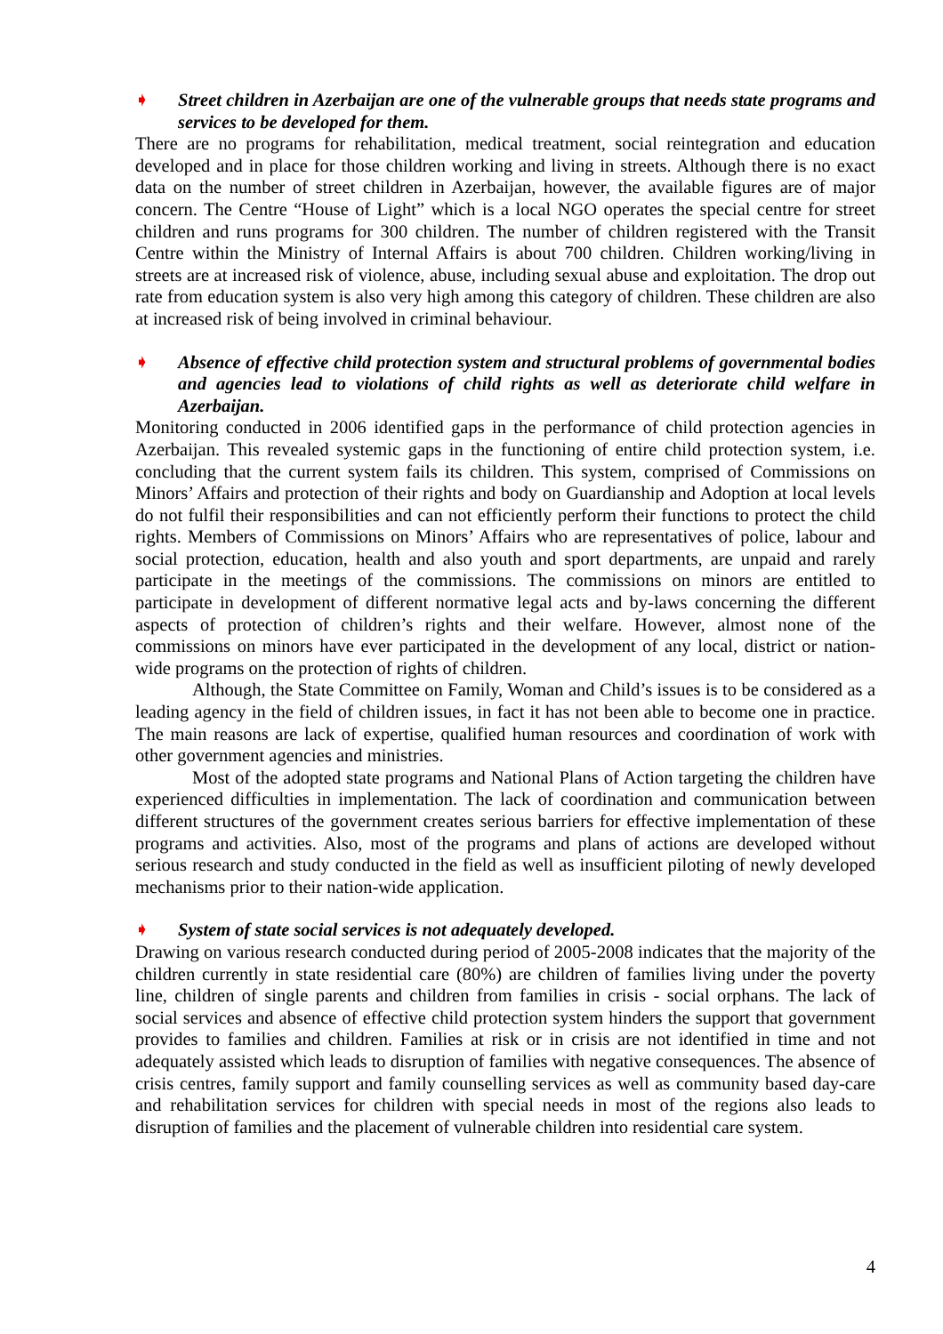➧ Street children in Azerbaijan are one of the vulnerable groups that needs state programs and services to be developed for them.
There are no programs for rehabilitation, medical treatment, social reintegration and education developed and in place for those children working and living in streets. Although there is no exact data on the number of street children in Azerbaijan, however, the available figures are of major concern. The Centre “House of Light” which is a local NGO operates the special centre for street children and runs programs for 300 children. The number of children registered with the Transit Centre within the Ministry of Internal Affairs is about 700 children. Children working/living in streets are at increased risk of violence, abuse, including sexual abuse and exploitation. The drop out rate from education system is also very high among this category of children. These children are also at increased risk of being involved in criminal behaviour.
➧ Absence of effective child protection system and structural problems of governmental bodies and agencies lead to violations of child rights as well as deteriorate child welfare in Azerbaijan.
Monitoring conducted in 2006 identified gaps in the performance of child protection agencies in Azerbaijan. This revealed systemic gaps in the functioning of entire child protection system, i.e. concluding that the current system fails its children. This system, comprised of Commissions on Minors’ Affairs and protection of their rights and body on Guardianship and Adoption at local levels do not fulfil their responsibilities and can not efficiently perform their functions to protect the child rights. Members of Commissions on Minors’ Affairs who are representatives of police, labour and social protection, education, health and also youth and sport departments, are unpaid and rarely participate in the meetings of the commissions. The commissions on minors are entitled to participate in development of different normative legal acts and by-laws concerning the different aspects of protection of children’s rights and their welfare. However, almost none of the commissions on minors have ever participated in the development of any local, district or nation-wide programs on the protection of rights of children.
Although, the State Committee on Family, Woman and Child’s issues is to be considered as a leading agency in the field of children issues, in fact it has not been able to become one in practice. The main reasons are lack of expertise, qualified human resources and coordination of work with other government agencies and ministries.
Most of the adopted state programs and National Plans of Action targeting the children have experienced difficulties in implementation. The lack of coordination and communication between different structures of the government creates serious barriers for effective implementation of these programs and activities. Also, most of the programs and plans of actions are developed without serious research and study conducted in the field as well as insufficient piloting of newly developed mechanisms prior to their nation-wide application.
➧ System of state social services is not adequately developed.
Drawing on various research conducted during period of 2005-2008 indicates that the majority of the children currently in state residential care (80%) are children of families living under the poverty line, children of single parents and children from families in crisis - social orphans. The lack of social services and absence of effective child protection system hinders the support that government provides to families and children. Families at risk or in crisis are not identified in time and not adequately assisted which leads to disruption of families with negative consequences. The absence of crisis centres, family support and family counselling services as well as community based day-care and rehabilitation services for children with special needs in most of the regions also leads to disruption of families and the placement of vulnerable children into residential care system.
4